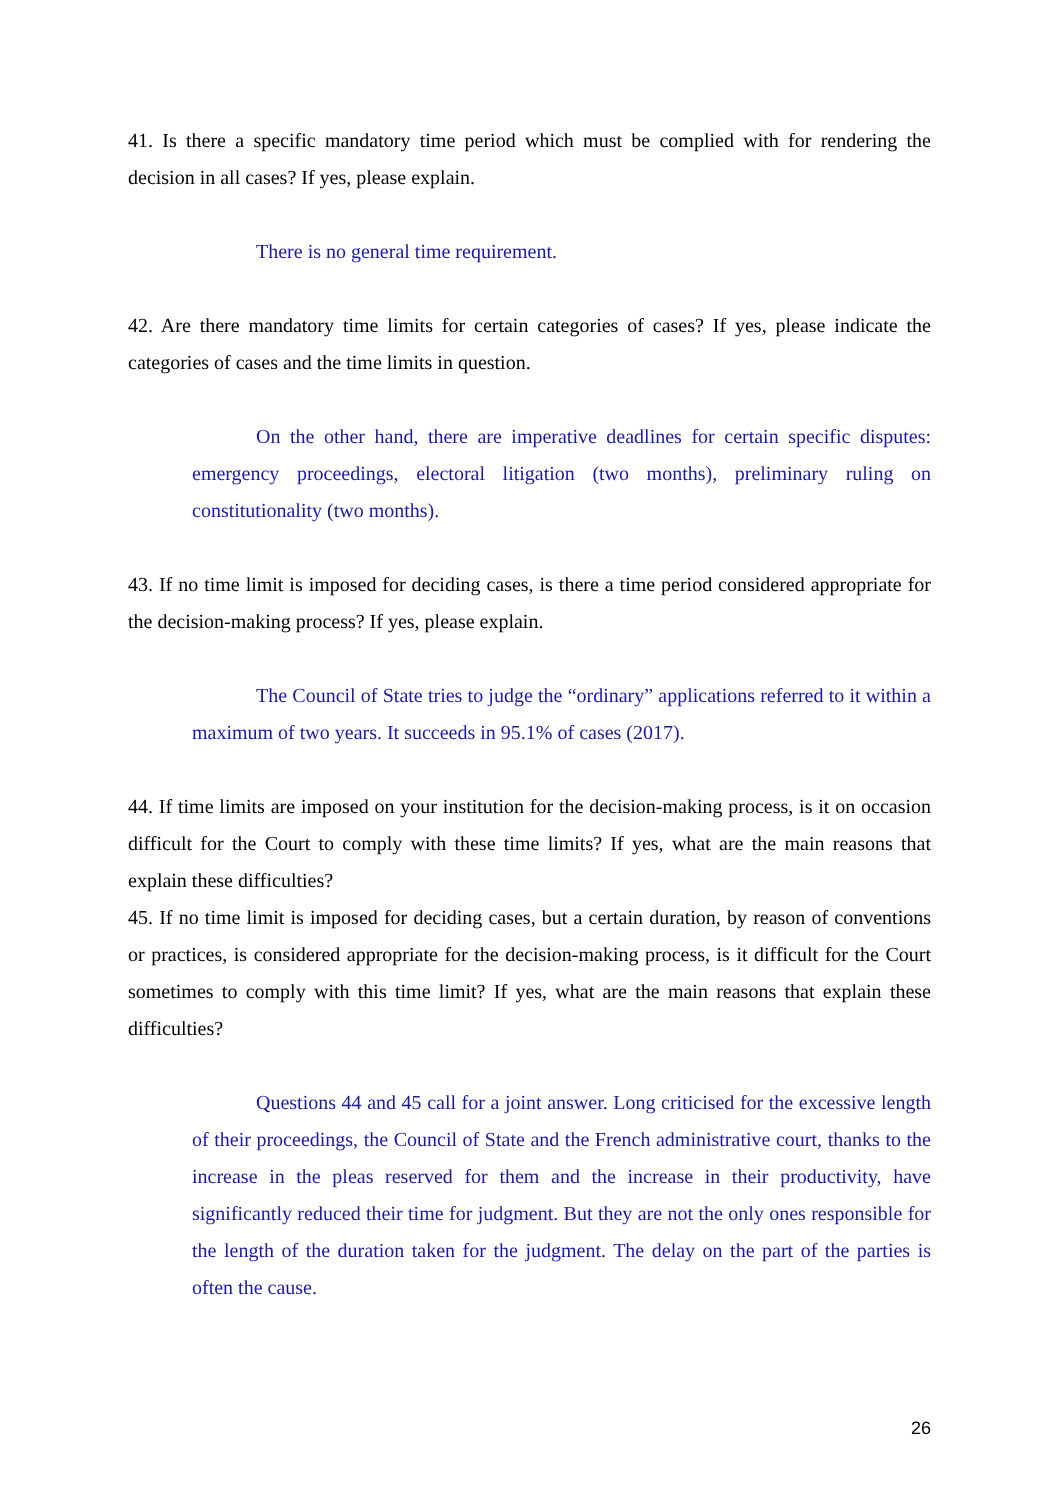41. Is there a specific mandatory time period which must be complied with for rendering the decision in all cases? If yes, please explain.
There is no general time requirement.
42. Are there mandatory time limits for certain categories of cases? If yes, please indicate the categories of cases and the time limits in question.
On the other hand, there are imperative deadlines for certain specific disputes: emergency proceedings, electoral litigation (two months), preliminary ruling on constitutionality (two months).
43. If no time limit is imposed for deciding cases, is there a time period considered appropriate for the decision-making process? If yes, please explain.
The Council of State tries to judge the “ordinary” applications referred to it within a maximum of two years. It succeeds in 95.1% of cases (2017).
44. If time limits are imposed on your institution for the decision-making process, is it on occasion difficult for the Court to comply with these time limits? If yes, what are the main reasons that explain these difficulties?
45. If no time limit is imposed for deciding cases, but a certain duration, by reason of conventions or practices, is considered appropriate for the decision-making process, is it difficult for the Court sometimes to comply with this time limit? If yes, what are the main reasons that explain these difficulties?
Questions 44 and 45 call for a joint answer. Long criticised for the excessive length of their proceedings, the Council of State and the French administrative court, thanks to the increase in the pleas reserved for them and the increase in their productivity, have significantly reduced their time for judgment. But they are not the only ones responsible for the length of the duration taken for the judgment. The delay on the part of the parties is often the cause.
26